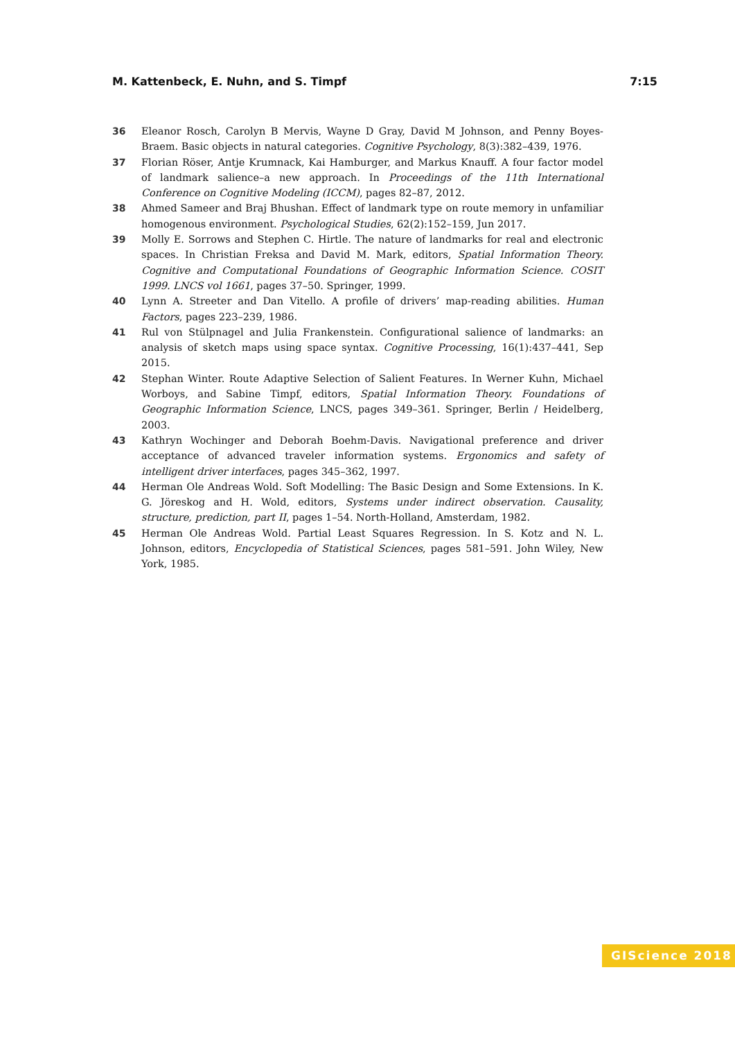M. Kattenbeck, E. Nuhn, and S. Timpf 7:15
36 Eleanor Rosch, Carolyn B Mervis, Wayne D Gray, David M Johnson, and Penny Boyes-Braem. Basic objects in natural categories. Cognitive Psychology, 8(3):382–439, 1976.
37 Florian Röser, Antje Krumnack, Kai Hamburger, and Markus Knauff. A four factor model of landmark salience–a new approach. In Proceedings of the 11th International Conference on Cognitive Modeling (ICCM), pages 82–87, 2012.
38 Ahmed Sameer and Braj Bhushan. Effect of landmark type on route memory in unfamiliar homogenous environment. Psychological Studies, 62(2):152–159, Jun 2017.
39 Molly E. Sorrows and Stephen C. Hirtle. The nature of landmarks for real and electronic spaces. In Christian Freksa and David M. Mark, editors, Spatial Information Theory. Cognitive and Computational Foundations of Geographic Information Science. COSIT 1999. LNCS vol 1661, pages 37–50. Springer, 1999.
40 Lynn A. Streeter and Dan Vitello. A profile of drivers’ map-reading abilities. Human Factors, pages 223–239, 1986.
41 Rul von Stülpnagel and Julia Frankenstein. Configurational salience of landmarks: an analysis of sketch maps using space syntax. Cognitive Processing, 16(1):437–441, Sep 2015.
42 Stephan Winter. Route Adaptive Selection of Salient Features. In Werner Kuhn, Michael Worboys, and Sabine Timpf, editors, Spatial Information Theory. Foundations of Geographic Information Science, LNCS, pages 349–361. Springer, Berlin / Heidelberg, 2003.
43 Kathryn Wochinger and Deborah Boehm-Davis. Navigational preference and driver acceptance of advanced traveler information systems. Ergonomics and safety of intelligent driver interfaces, pages 345–362, 1997.
44 Herman Ole Andreas Wold. Soft Modelling: The Basic Design and Some Extensions. In K. G. Jöreskog and H. Wold, editors, Systems under indirect observation. Causality, structure, prediction, part II, pages 1–54. North-Holland, Amsterdam, 1982.
45 Herman Ole Andreas Wold. Partial Least Squares Regression. In S. Kotz and N. L. Johnson, editors, Encyclopedia of Statistical Sciences, pages 581–591. John Wiley, New York, 1985.
GIScience 2018